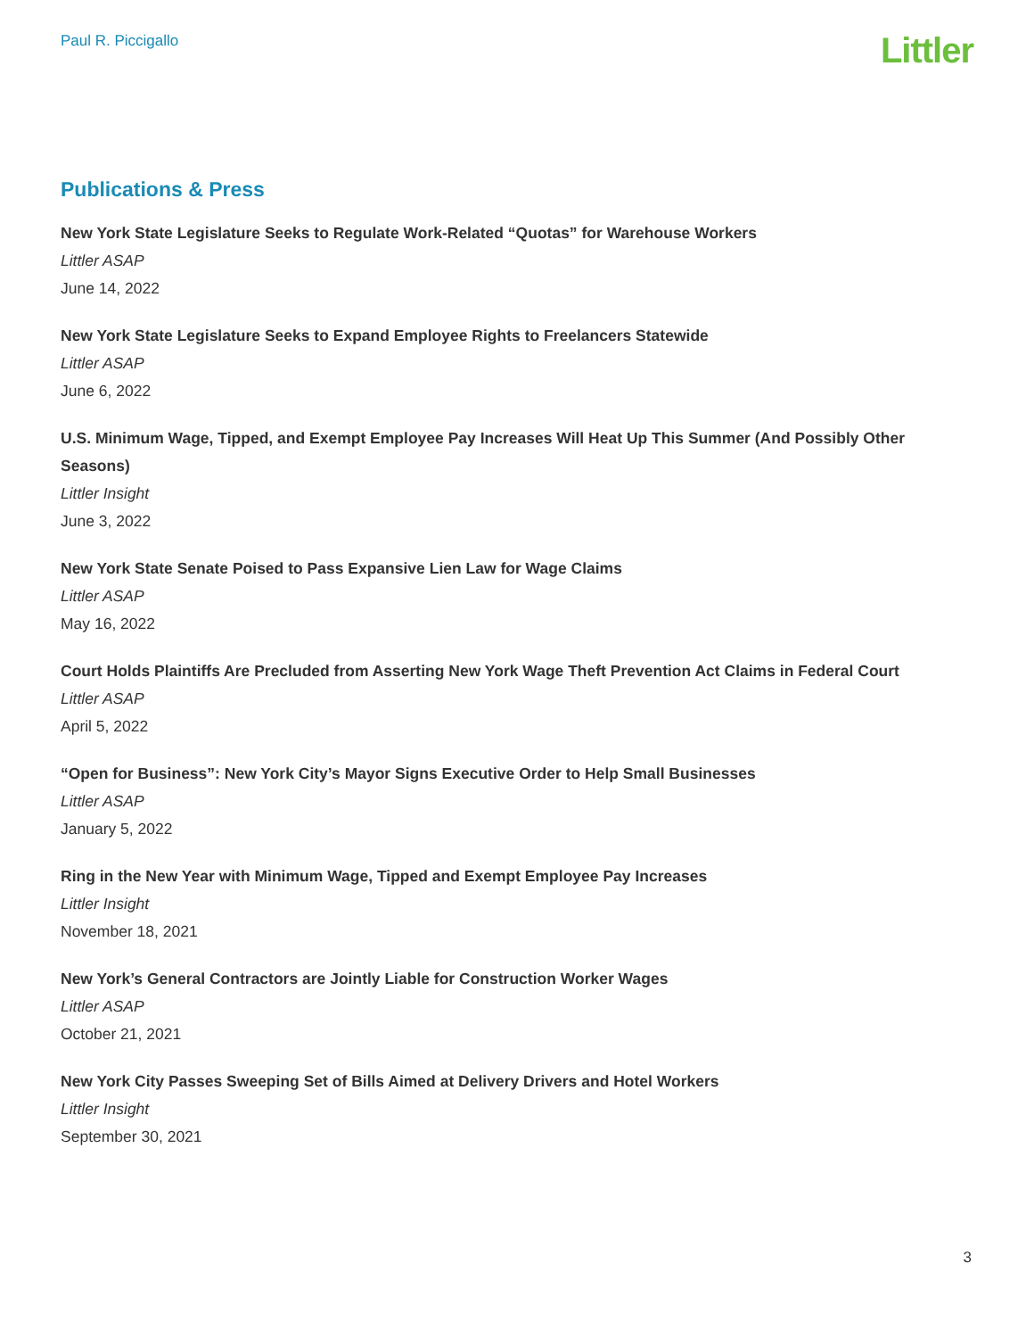Paul R. Piccigallo
Littler
Publications & Press
New York State Legislature Seeks to Regulate Work-Related “Quotas” for Warehouse Workers
Littler ASAP
June 14, 2022
New York State Legislature Seeks to Expand Employee Rights to Freelancers Statewide
Littler ASAP
June 6, 2022
U.S. Minimum Wage, Tipped, and Exempt Employee Pay Increases Will Heat Up This Summer (And Possibly Other Seasons)
Littler Insight
June 3, 2022
New York State Senate Poised to Pass Expansive Lien Law for Wage Claims
Littler ASAP
May 16, 2022
Court Holds Plaintiffs Are Precluded from Asserting New York Wage Theft Prevention Act Claims in Federal Court
Littler ASAP
April 5, 2022
“Open for Business”: New York City’s Mayor Signs Executive Order to Help Small Businesses
Littler ASAP
January 5, 2022
Ring in the New Year with Minimum Wage, Tipped and Exempt Employee Pay Increases
Littler Insight
November 18, 2021
New York’s General Contractors are Jointly Liable for Construction Worker Wages
Littler ASAP
October 21, 2021
New York City Passes Sweeping Set of Bills Aimed at Delivery Drivers and Hotel Workers
Littler Insight
September 30, 2021
3